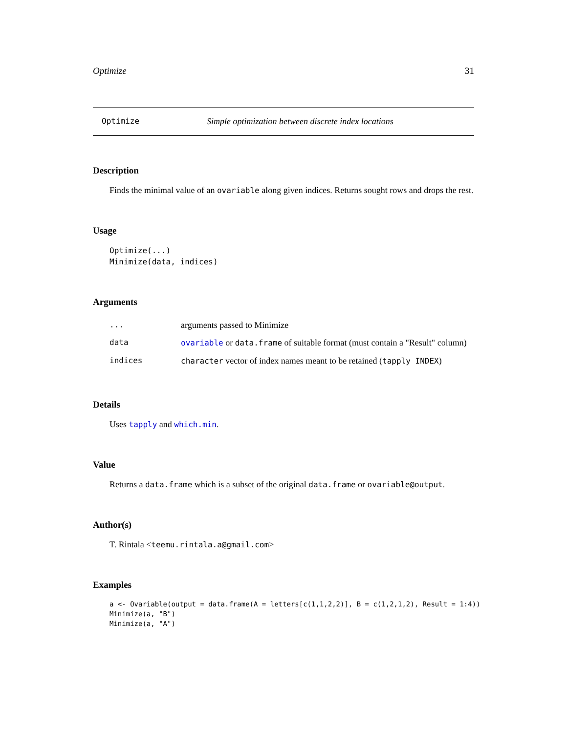Optimize 31
Optimize Simple optimization between discrete index locations
Description
Finds the minimal value of an ovariable along given indices. Returns sought rows and drops the rest.
Usage
Optimize(...)
Minimize(data, indices)
Arguments
| ... | arguments passed to Minimize |
| data | ovariable or data.frame of suitable format (must contain a "Result" column) |
| indices | character vector of index names meant to be retained ( tapply INDEX ) |
Details
Uses tapply and which.min.
Value
Returns a data.frame which is a subset of the original data.frame or ovariable@output.
Author(s)
T. Rintala <teemu.rintala.a@gmail.com>
Examples
a <- Ovariable(output = data.frame(A = letters[c(1,1,2,2)], B = c(1,2,1,2), Result = 1:4))
Minimize(a, "B")
Minimize(a, "A")